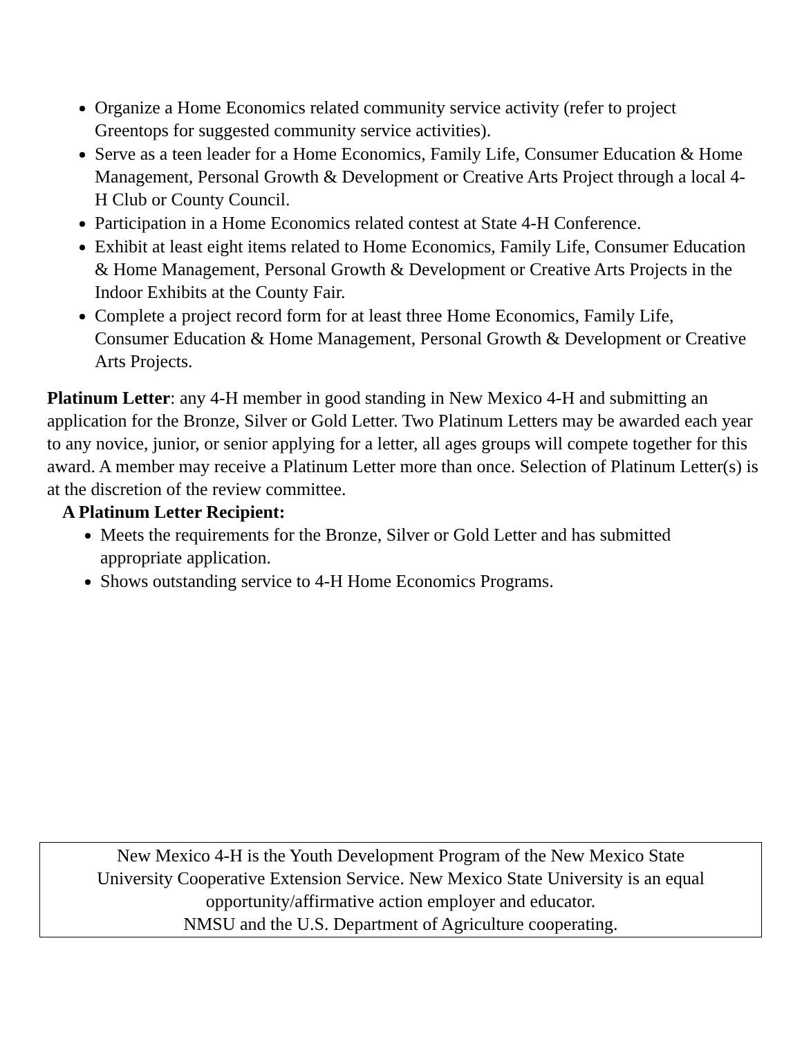Organize a Home Economics related community service activity (refer to project Greentops for suggested community service activities).
Serve as a teen leader for a Home Economics, Family Life, Consumer Education & Home Management, Personal Growth & Development or Creative Arts Project through a local 4-H Club or County Council.
Participation in a Home Economics related contest at State 4-H Conference.
Exhibit at least eight items related to Home Economics, Family Life, Consumer Education & Home Management, Personal Growth & Development or Creative Arts Projects in the Indoor Exhibits at the County Fair.
Complete a project record form for at least three Home Economics, Family Life, Consumer Education & Home Management, Personal Growth & Development or Creative Arts Projects.
Platinum Letter: any 4-H member in good standing in New Mexico 4-H and submitting an application for the Bronze, Silver or Gold Letter. Two Platinum Letters may be awarded each year to any novice, junior, or senior applying for a letter, all ages groups will compete together for this award. A member may receive a Platinum Letter more than once. Selection of Platinum Letter(s) is at the discretion of the review committee.
A Platinum Letter Recipient:
Meets the requirements for the Bronze, Silver or Gold Letter and has submitted appropriate application.
Shows outstanding service to 4-H Home Economics Programs.
New Mexico 4-H is the Youth Development Program of the New Mexico State
University Cooperative Extension Service. New Mexico State University is an equal
opportunity/affirmative action employer and educator.
NMSU and the U.S. Department of Agriculture cooperating.